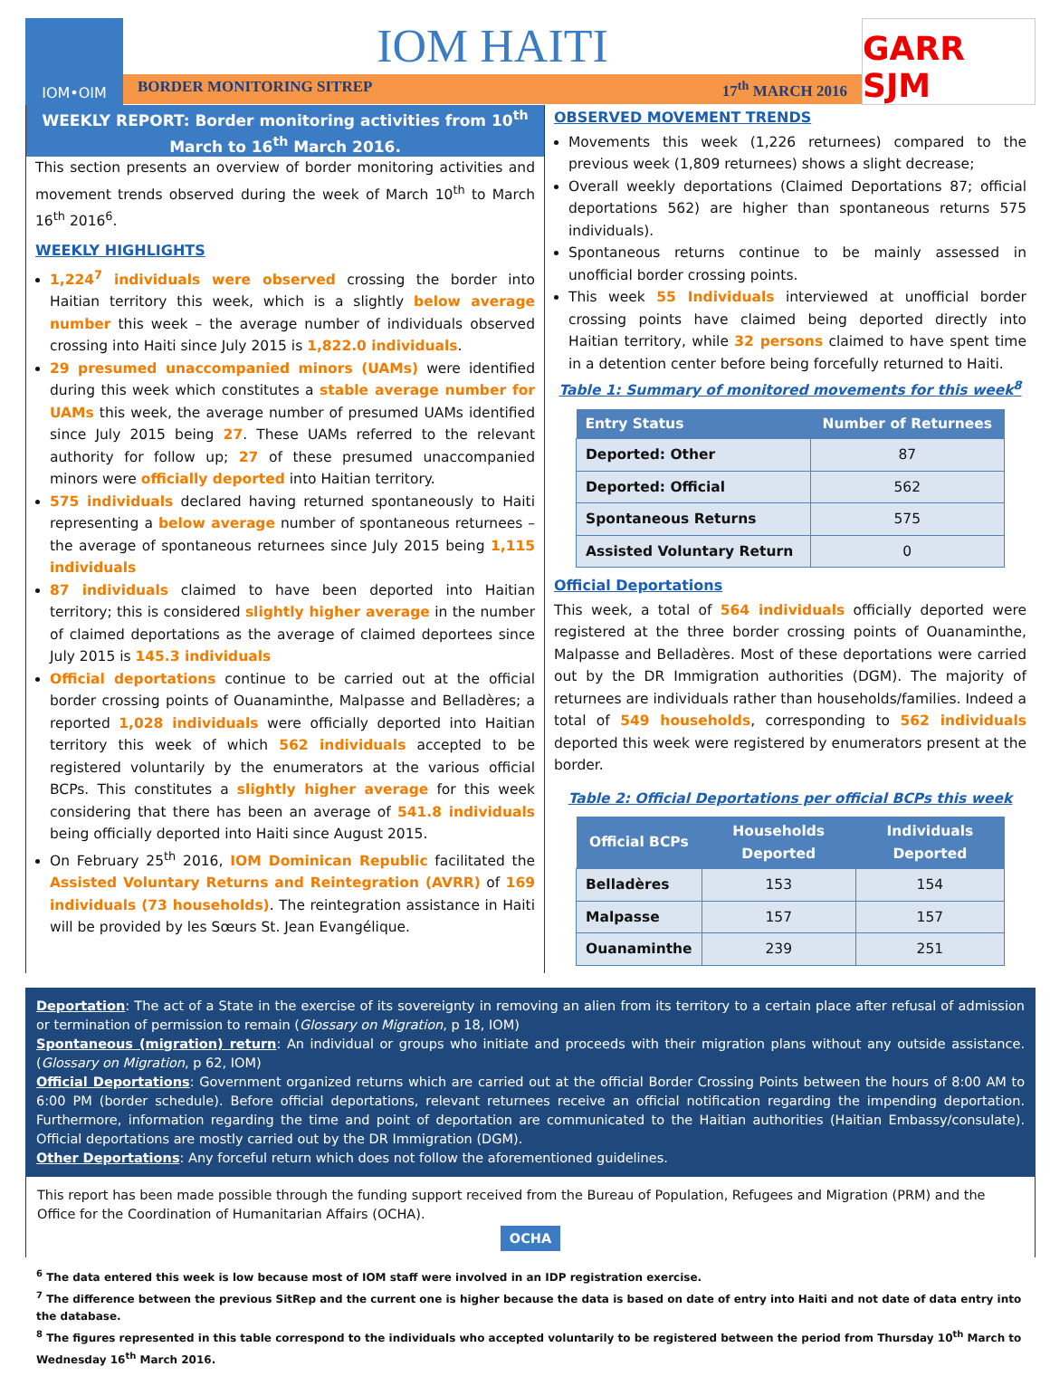IOM•OIM
IOM HAITI
BORDER MONITORING SITREP 17<sup>th</sup> MARCH 2016
GARR SJM
WEEKLY REPORT: Border monitoring activities from 10<sup>th</sup> March to 16<sup>th</sup> March 2016.
This section presents an overview of border monitoring activities and movement trends observed during the week of March 10<sup>th</sup> to March 16<sup>th</sup> 2016<sup>6</sup>.
WEEKLY HIGHLIGHTS
1,224<sup>7</sup> individuals were observed crossing the border into Haitian territory this week, which is a slightly below average number this week – the average number of individuals observed crossing into Haiti since July 2015 is 1,822.0 individuals.
29 presumed unaccompanied minors (UAMs) were identified during this week which constitutes a stable average number for UAMs this week, the average number of presumed UAMs identified since July 2015 being 27. These UAMs referred to the relevant authority for follow up; 27 of these presumed unaccompanied minors were officially deported into Haitian territory.
575 individuals declared having returned spontaneously to Haiti representing a below average number of spontaneous returnees – the average of spontaneous returnees since July 2015 being 1,115 individuals
87 individuals claimed to have been deported into Haitian territory; this is considered slightly higher average in the number of claimed deportations as the average of claimed deportees since July 2015 is 145.3 individuals
Official deportations continue to be carried out at the official border crossing points of Ouanaminthe, Malpasse and Belladères; a reported 1,028 individuals were officially deported into Haitian territory this week of which 562 individuals accepted to be registered voluntarily by the enumerators at the various official BCPs. This constitutes a slightly higher average for this week considering that there has been an average of 541.8 individuals being officially deported into Haiti since August 2015.
On February 25<sup>th</sup> 2016, IOM Dominican Republic facilitated the Assisted Voluntary Returns and Reintegration (AVRR) of 169 individuals (73 households). The reintegration assistance in Haiti will be provided by les Sœurs St. Jean Evangélique.
OBSERVED MOVEMENT TRENDS
Movements this week (1,226 returnees) compared to the previous week (1,809 returnees) shows a slight decrease;
Overall weekly deportations (Claimed Deportations 87; official deportations 562) are higher than spontaneous returns 575 individuals).
Spontaneous returns continue to be mainly assessed in unofficial border crossing points.
This week 55 Individuals interviewed at unofficial border crossing points have claimed being deported directly into Haitian territory, while 32 persons claimed to have spent time in a detention center before being forcefully returned to Haiti.
Table 1: Summary of monitored movements for this week<sup>8</sup>
| Entry Status | Number of Returnees |
| --- | --- |
| Deported: Other | 87 |
| Deported: Official | 562 |
| Spontaneous Returns | 575 |
| Assisted Voluntary Return | 0 |
Official Deportations
This week, a total of 564 individuals officially deported were registered at the three border crossing points of Ouanaminthe, Malpasse and Belladères. Most of these deportations were carried out by the DR Immigration authorities (DGM). The majority of returnees are individuals rather than households/families. Indeed a total of 549 households, corresponding to 562 individuals deported this week were registered by enumerators present at the border.
Table 2: Official Deportations per official BCPs this week
| Official BCPs | Households Deported | Individuals Deported |
| --- | --- | --- |
| Belladères | 153 | 154 |
| Malpasse | 157 | 157 |
| Ouanaminthe | 239 | 251 |
Deportation: The act of a State in the exercise of its sovereignty in removing an alien from its territory to a certain place after refusal of admission or termination of permission to remain (Glossary on Migration, p 18, IOM)
Spontaneous (migration) return: An individual or groups who initiate and proceeds with their migration plans without any outside assistance. (Glossary on Migration, p 62, IOM)
Official Deportations: Government organized returns which are carried out at the official Border Crossing Points between the hours of 8:00 AM to 6:00 PM (border schedule). Before official deportations, relevant returnees receive an official notification regarding the impending deportation. Furthermore, information regarding the time and point of deportation are communicated to the Haitian authorities (Haitian Embassy/consulate). Official deportations are mostly carried out by the DR Immigration (DGM).
Other Deportations: Any forceful return which does not follow the aforementioned guidelines.
This report has been made possible through the funding support received from the Bureau of Population, Refugees and Migration (PRM) and the Office for the Coordination of Humanitarian Affairs (OCHA).
OCHA
<sup>6</sup> The data entered this week is low because most of IOM staff were involved in an IDP registration exercise.
<sup>7</sup> The difference between the previous SitRep and the current one is higher because the data is based on date of entry into Haiti and not date of data entry into the database.
<sup>8</sup> The figures represented in this table correspond to the individuals who accepted voluntarily to be registered between the period from Thursday 10<sup>th</sup> March to Wednesday 16<sup>th</sup> March 2016.